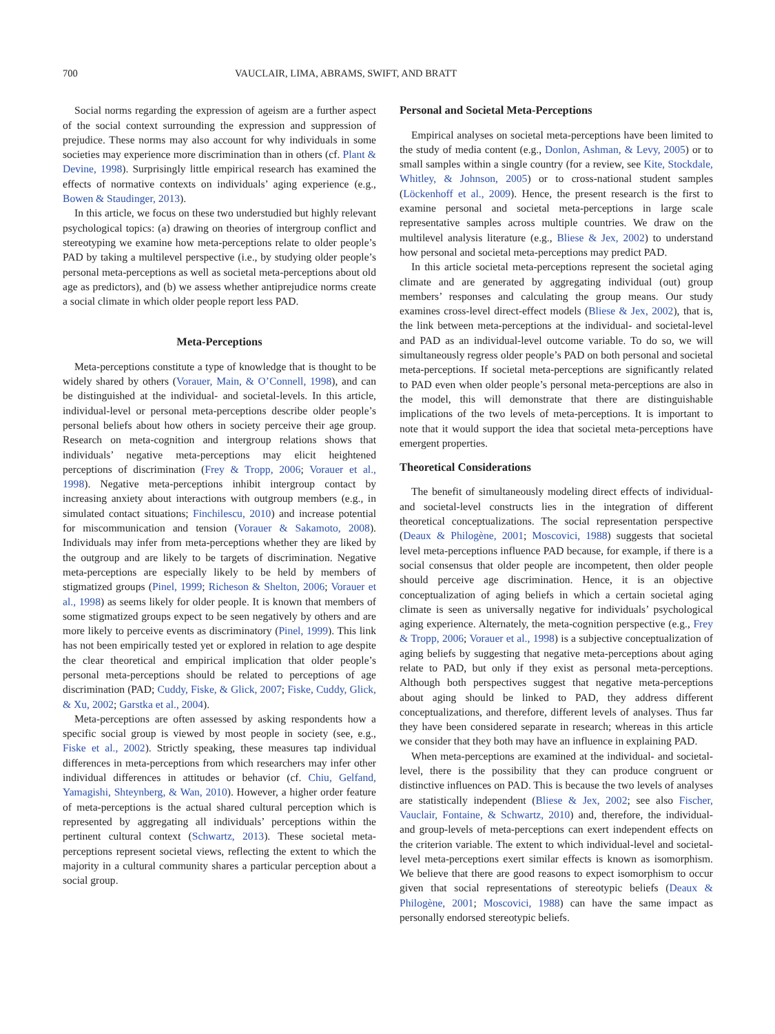700 VAUCLAIR, LIMA, ABRAMS, SWIFT, AND BRATT
Social norms regarding the expression of ageism are a further aspect of the social context surrounding the expression and suppression of prejudice. These norms may also account for why individuals in some societies may experience more discrimination than in others (cf. Plant & Devine, 1998). Surprisingly little empirical research has examined the effects of normative contexts on individuals’ aging experience (e.g., Bowen & Staudinger, 2013).
In this article, we focus on these two understudied but highly relevant psychological topics: (a) drawing on theories of intergroup conflict and stereotyping we examine how meta-perceptions relate to older people’s PAD by taking a multilevel perspective (i.e., by studying older people’s personal meta-perceptions as well as societal meta-perceptions about old age as predictors), and (b) we assess whether antiprejudice norms create a social climate in which older people report less PAD.
Meta-Perceptions
Meta-perceptions constitute a type of knowledge that is thought to be widely shared by others (Vorauer, Main, & O’Connell, 1998), and can be distinguished at the individual- and societal-levels. In this article, individual-level or personal meta-perceptions describe older people’s personal beliefs about how others in society perceive their age group. Research on meta-cognition and intergroup relations shows that individuals’ negative meta-perceptions may elicit heightened perceptions of discrimination (Frey & Tropp, 2006; Vorauer et al., 1998). Negative meta-perceptions inhibit intergroup contact by increasing anxiety about interactions with outgroup members (e.g., in simulated contact situations; Finchilescu, 2010) and increase potential for miscommunication and tension (Vorauer & Sakamoto, 2008). Individuals may infer from meta-perceptions whether they are liked by the outgroup and are likely to be targets of discrimination. Negative meta-perceptions are especially likely to be held by members of stigmatized groups (Pinel, 1999; Richeson & Shelton, 2006; Vorauer et al., 1998) as seems likely for older people. It is known that members of some stigmatized groups expect to be seen negatively by others and are more likely to perceive events as discriminatory (Pinel, 1999). This link has not been empirically tested yet or explored in relation to age despite the clear theoretical and empirical implication that older people’s personal meta-perceptions should be related to perceptions of age discrimination (PAD; Cuddy, Fiske, & Glick, 2007; Fiske, Cuddy, Glick, & Xu, 2002; Garstka et al., 2004).
Meta-perceptions are often assessed by asking respondents how a specific social group is viewed by most people in society (see, e.g., Fiske et al., 2002). Strictly speaking, these measures tap individual differences in meta-perceptions from which researchers may infer other individual differences in attitudes or behavior (cf. Chiu, Gelfand, Yamagishi, Shteynberg, & Wan, 2010). However, a higher order feature of meta-perceptions is the actual shared cultural perception which is represented by aggregating all individuals’ perceptions within the pertinent cultural context (Schwartz, 2013). These societal meta-perceptions represent societal views, reflecting the extent to which the majority in a cultural community shares a particular perception about a social group.
Personal and Societal Meta-Perceptions
Empirical analyses on societal meta-perceptions have been limited to the study of media content (e.g., Donlon, Ashman, & Levy, 2005) or to small samples within a single country (for a review, see Kite, Stockdale, Whitley, & Johnson, 2005) or to cross-national student samples (Löckenhoff et al., 2009). Hence, the present research is the first to examine personal and societal meta-perceptions in large scale representative samples across multiple countries. We draw on the multilevel analysis literature (e.g., Bliese & Jex, 2002) to understand how personal and societal meta-perceptions may predict PAD.
In this article societal meta-perceptions represent the societal aging climate and are generated by aggregating individual (out) group members’ responses and calculating the group means. Our study examines cross-level direct-effect models (Bliese & Jex, 2002), that is, the link between meta-perceptions at the individual- and societal-level and PAD as an individual-level outcome variable. To do so, we will simultaneously regress older people’s PAD on both personal and societal meta-perceptions. If societal meta-perceptions are significantly related to PAD even when older people’s personal meta-perceptions are also in the model, this will demonstrate that there are distinguishable implications of the two levels of meta-perceptions. It is important to note that it would support the idea that societal meta-perceptions have emergent properties.
Theoretical Considerations
The benefit of simultaneously modeling direct effects of individual- and societal-level constructs lies in the integration of different theoretical conceptualizations. The social representation perspective (Deaux & Philogène, 2001; Moscovici, 1988) suggests that societal level meta-perceptions influence PAD because, for example, if there is a social consensus that older people are incompetent, then older people should perceive age discrimination. Hence, it is an objective conceptualization of aging beliefs in which a certain societal aging climate is seen as universally negative for individuals’ psychological aging experience. Alternately, the meta-cognition perspective (e.g., Frey & Tropp, 2006; Vorauer et al., 1998) is a subjective conceptualization of aging beliefs by suggesting that negative meta-perceptions about aging relate to PAD, but only if they exist as personal meta-perceptions. Although both perspectives suggest that negative meta-perceptions about aging should be linked to PAD, they address different conceptualizations, and therefore, different levels of analyses. Thus far they have been considered separate in research; whereas in this article we consider that they both may have an influence in explaining PAD.
When meta-perceptions are examined at the individual- and societal-level, there is the possibility that they can produce congruent or distinctive influences on PAD. This is because the two levels of analyses are statistically independent (Bliese & Jex, 2002; see also Fischer, Vauclair, Fontaine, & Schwartz, 2010) and, therefore, the individual- and group-levels of meta-perceptions can exert independent effects on the criterion variable. The extent to which individual-level and societal-level meta-perceptions exert similar effects is known as isomorphism. We believe that there are good reasons to expect isomorphism to occur given that social representations of stereotypic beliefs (Deaux & Philogène, 2001; Moscovici, 1988) can have the same impact as personally endorsed stereotypic beliefs.